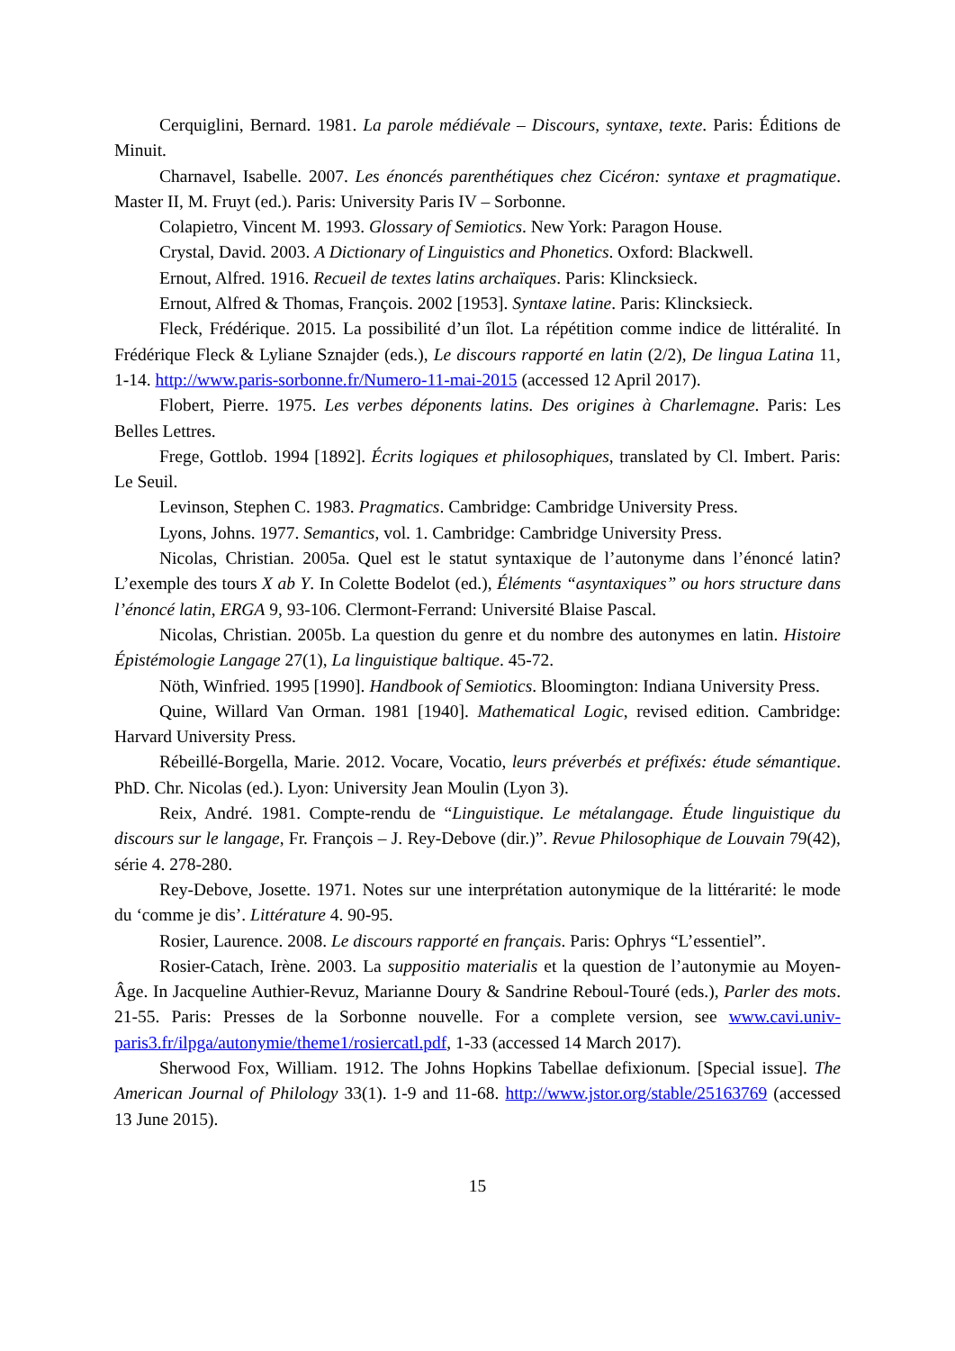Cerquiglini, Bernard. 1981. La parole médiévale – Discours, syntaxe, texte. Paris: Éditions de Minuit.
Charnavel, Isabelle. 2007. Les énoncés parenthétiques chez Cicéron: syntaxe et pragmatique. Master II, M. Fruyt (ed.). Paris: University Paris IV – Sorbonne.
Colapietro, Vincent M. 1993. Glossary of Semiotics. New York: Paragon House.
Crystal, David. 2003. A Dictionary of Linguistics and Phonetics. Oxford: Blackwell.
Ernout, Alfred. 1916. Recueil de textes latins archaïques. Paris: Klincksieck.
Ernout, Alfred & Thomas, François. 2002 [1953]. Syntaxe latine. Paris: Klincksieck.
Fleck, Frédérique. 2015. La possibilité d’un îlot. La répétition comme indice de littéralité. In Frédérique Fleck & Lyliane Sznajder (eds.), Le discours rapporté en latin (2/2), De lingua Latina 11, 1-14. http://www.paris-sorbonne.fr/Numero-11-mai-2015 (accessed 12 April 2017).
Flobert, Pierre. 1975. Les verbes déponents latins. Des origines à Charlemagne. Paris: Les Belles Lettres.
Frege, Gottlob. 1994 [1892]. Écrits logiques et philosophiques, translated by Cl. Imbert. Paris: Le Seuil.
Levinson, Stephen C. 1983. Pragmatics. Cambridge: Cambridge University Press.
Lyons, Johns. 1977. Semantics, vol. 1. Cambridge: Cambridge University Press.
Nicolas, Christian. 2005a. Quel est le statut syntaxique de l’autonyme dans l’énoncé latin? L’exemple des tours X ab Y. In Colette Bodelot (ed.), Éléments “asyntaxiques” ou hors structure dans l’énoncé latin, ERGA 9, 93-106. Clermont-Ferrand: Université Blaise Pascal.
Nicolas, Christian. 2005b. La question du genre et du nombre des autonymes en latin. Histoire Épistémologie Langage 27(1), La linguistique baltique. 45-72.
Nöth, Winfried. 1995 [1990]. Handbook of Semiotics. Bloomington: Indiana University Press.
Quine, Willard Van Orman. 1981 [1940]. Mathematical Logic, revised edition. Cambridge: Harvard University Press.
Rébeillé-Borgella, Marie. 2012. Vocare, Vocatio, leurs préverbés et préfixés: étude sémantique. PhD. Chr. Nicolas (ed.). Lyon: University Jean Moulin (Lyon 3).
Reix, André. 1981. Compte-rendu de “Linguistique. Le métalangage. Étude linguistique du discours sur le langage, Fr. François – J. Rey-Debove (dir.)”. Revue Philosophique de Louvain 79(42), série 4. 278-280.
Rey-Debove, Josette. 1971. Notes sur une interprétation autonymique de la littérarité: le mode du ‘comme je dis’. Littérature 4. 90-95.
Rosier, Laurence. 2008. Le discours rapporté en français. Paris: Ophrys “L’essentiel”.
Rosier-Catach, Irène. 2003. La suppositio materialis et la question de l’autonymie au Moyen-Âge. In Jacqueline Authier-Revuz, Marianne Doury & Sandrine Reboul-Touré (eds.), Parler des mots. 21-55. Paris: Presses de la Sorbonne nouvelle. For a complete version, see www.cavi.univ-paris3.fr/ilpga/autonymie/theme1/rosiercatl.pdf, 1-33 (accessed 14 March 2017).
Sherwood Fox, William. 1912. The Johns Hopkins Tabellae defixionum. [Special issue]. The American Journal of Philology 33(1). 1-9 and 11-68. http://www.jstor.org/stable/25163769 (accessed 13 June 2015).
15